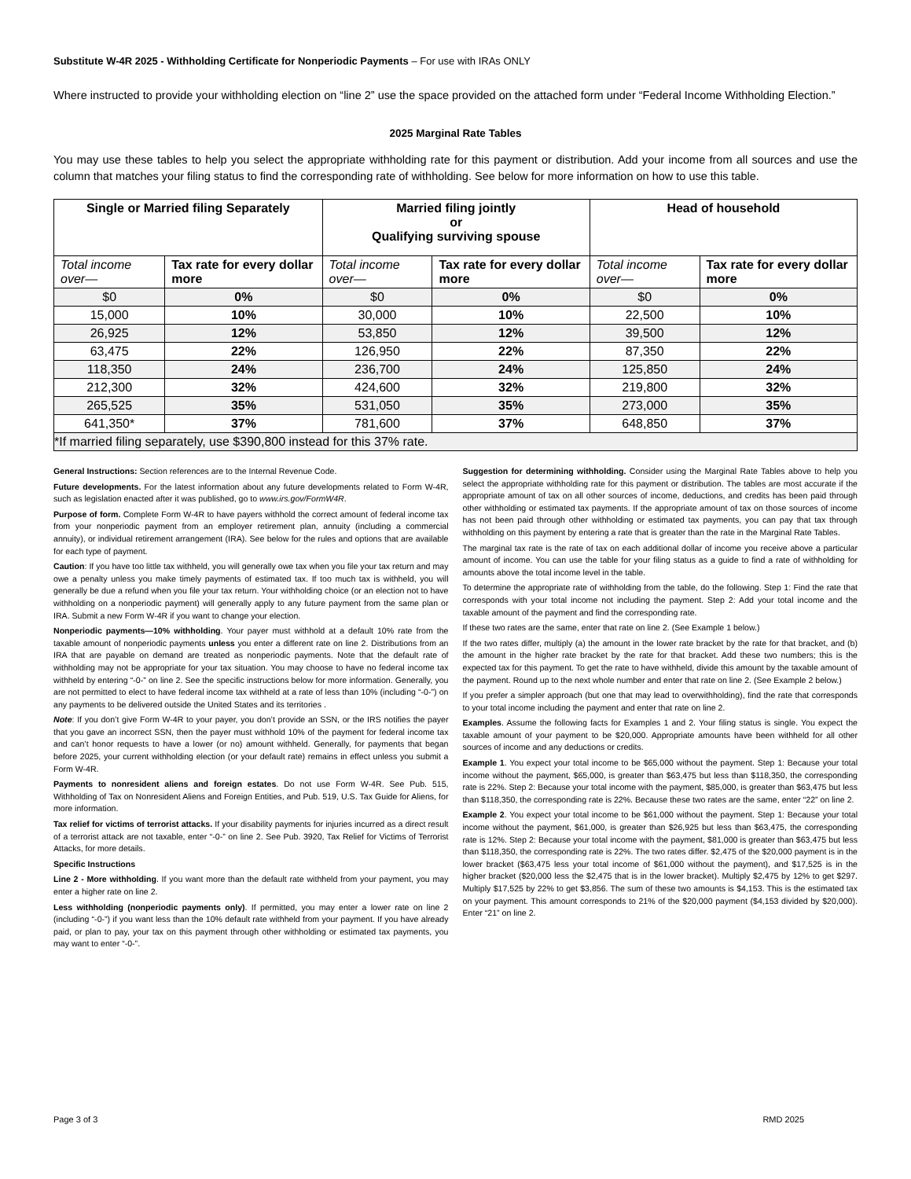Substitute W-4R 2025 - Withholding Certificate for Nonperiodic Payments – For use with IRAs ONLY
Where instructed to provide your withholding election on “line 2” use the space provided on the attached form under “Federal Income Withholding Election.”
2025 Marginal Rate Tables
You may use these tables to help you select the appropriate withholding rate for this payment or distribution. Add your income from all sources and use the column that matches your filing status to find the corresponding rate of withholding. See below for more information on how to use this table.
| Single or Married filing Separately | | Married filing jointly or Qualifying surviving spouse | | Head of household | |
| --- | --- | --- | --- | --- | --- |
| Total income over— | Tax rate for every dollar more | Total income over— | Tax rate for every dollar more | Total income over— | Tax rate for every dollar more |
| $0 | 0% | $0 | 0% | $0 | 0% |
| 15,000 | 10% | 30,000 | 10% | 22,500 | 10% |
| 26,925 | 12% | 53,850 | 12% | 39,500 | 12% |
| 63,475 | 22% | 126,950 | 22% | 87,350 | 22% |
| 118,350 | 24% | 236,700 | 24% | 125,850 | 24% |
| 212,300 | 32% | 424,600 | 32% | 219,800 | 32% |
| 265,525 | 35% | 531,050 | 35% | 273,000 | 35% |
| 641,350* | 37% | 781,600 | 37% | 648,850 | 37% |
| *If married filing separately, use $390,800 instead for this 37% rate. | | | | | |
General Instructions: Section references are to the Internal Revenue Code.
Future developments. For the latest information about any future developments related to Form W-4R, such as legislation enacted after it was published, go to www.irs.gov/FormW4R.
Purpose of form. Complete Form W-4R to have payers withhold the correct amount of federal income tax from your nonperiodic payment from an employer retirement plan, annuity (including a commercial annuity), or individual retirement arrangement (IRA). See below for the rules and options that are available for each type of payment.
Caution: If you have too little tax withheld, you will generally owe tax when you file your tax return and may owe a penalty unless you make timely payments of estimated tax. If too much tax is withheld, you will generally be due a refund when you file your tax return. Your withholding choice (or an election not to have withholding on a nonperiodic payment) will generally apply to any future payment from the same plan or IRA. Submit a new Form W-4R if you want to change your election.
Nonperiodic payments—10% withholding. Your payer must withhold at a default 10% rate from the taxable amount of nonperiodic payments unless you enter a different rate on line 2. Distributions from an IRA that are payable on demand are treated as nonperiodic payments. Note that the default rate of withholding may not be appropriate for your tax situation. You may choose to have no federal income tax withheld by entering “-0-” on line 2. See the specific instructions below for more information. Generally, you are not permitted to elect to have federal income tax withheld at a rate of less than 10% (including “-0-”) on any payments to be delivered outside the United States and its territories .
Note: If you don’t give Form W-4R to your payer, you don’t provide an SSN, or the IRS notifies the payer that you gave an incorrect SSN, then the payer must withhold 10% of the payment for federal income tax and can’t honor requests to have a lower (or no) amount withheld. Generally, for payments that began before 2025, your current withholding election (or your default rate) remains in effect unless you submit a Form W-4R.
Payments to nonresident aliens and foreign estates. Do not use Form W-4R. See Pub. 515, Withholding of Tax on Nonresident Aliens and Foreign Entities, and Pub. 519, U.S. Tax Guide for Aliens, for more information.
Tax relief for victims of terrorist attacks. If your disability payments for injuries incurred as a direct result of a terrorist attack are not taxable, enter “-0-” on line 2. See Pub. 3920, Tax Relief for Victims of Terrorist Attacks, for more details.
Specific Instructions
Line 2 - More withholding. If you want more than the default rate withheld from your payment, you may enter a higher rate on line 2.
Less withholding (nonperiodic payments only). If permitted, you may enter a lower rate on line 2 (including “-0-”) if you want less than the 10% default rate withheld from your payment. If you have already paid, or plan to pay, your tax on this payment through other withholding or estimated tax payments, you may want to enter “-0-”.
Suggestion for determining withholding. Consider using the Marginal Rate Tables above to help you select the appropriate withholding rate for this payment or distribution. The tables are most accurate if the appropriate amount of tax on all other sources of income, deductions, and credits has been paid through other withholding or estimated tax payments. If the appropriate amount of tax on those sources of income has not been paid through other withholding or estimated tax payments, you can pay that tax through withholding on this payment by entering a rate that is greater than the rate in the Marginal Rate Tables.
The marginal tax rate is the rate of tax on each additional dollar of income you receive above a particular amount of income. You can use the table for your filing status as a guide to find a rate of withholding for amounts above the total income level in the table.
To determine the appropriate rate of withholding from the table, do the following. Step 1: Find the rate that corresponds with your total income not including the payment. Step 2: Add your total income and the taxable amount of the payment and find the corresponding rate.
If these two rates are the same, enter that rate on line 2. (See Example 1 below.)
If the two rates differ, multiply (a) the amount in the lower rate bracket by the rate for that bracket, and (b) the amount in the higher rate bracket by the rate for that bracket. Add these two numbers; this is the expected tax for this payment. To get the rate to have withheld, divide this amount by the taxable amount of the payment. Round up to the next whole number and enter that rate on line 2. (See Example 2 below.)
If you prefer a simpler approach (but one that may lead to overwithholding), find the rate that corresponds to your total income including the payment and enter that rate on line 2.
Examples. Assume the following facts for Examples 1 and 2. Your filing status is single. You expect the taxable amount of your payment to be $20,000. Appropriate amounts have been withheld for all other sources of income and any deductions or credits.
Example 1. You expect your total income to be $65,000 without the payment. Step 1: Because your total income without the payment, $65,000, is greater than $63,475 but less than $118,350, the corresponding rate is 22%. Step 2: Because your total income with the payment, $85,000, is greater than $63,475 but less than $118,350, the corresponding rate is 22%. Because these two rates are the same, enter “22” on line 2.
Example 2. You expect your total income to be $61,000 without the payment. Step 1: Because your total income without the payment, $61,000, is greater than $26,925 but less than $63,475, the corresponding rate is 12%. Step 2: Because your total income with the payment, $81,000 is greater than $63,475 but less than $118,350, the corresponding rate is 22%. The two rates differ. $2,475 of the $20,000 payment is in the lower bracket ($63,475 less your total income of $61,000 without the payment), and $17,525 is in the higher bracket ($20,000 less the $2,475 that is in the lower bracket). Multiply $2,475 by 12% to get $297. Multiply $17,525 by 22% to get $3,856. The sum of these two amounts is $4,153. This is the estimated tax on your payment. This amount corresponds to 21% of the $20,000 payment ($4,153 divided by $20,000). Enter “21” on line 2.
Page 3 of 3 RMD 2025